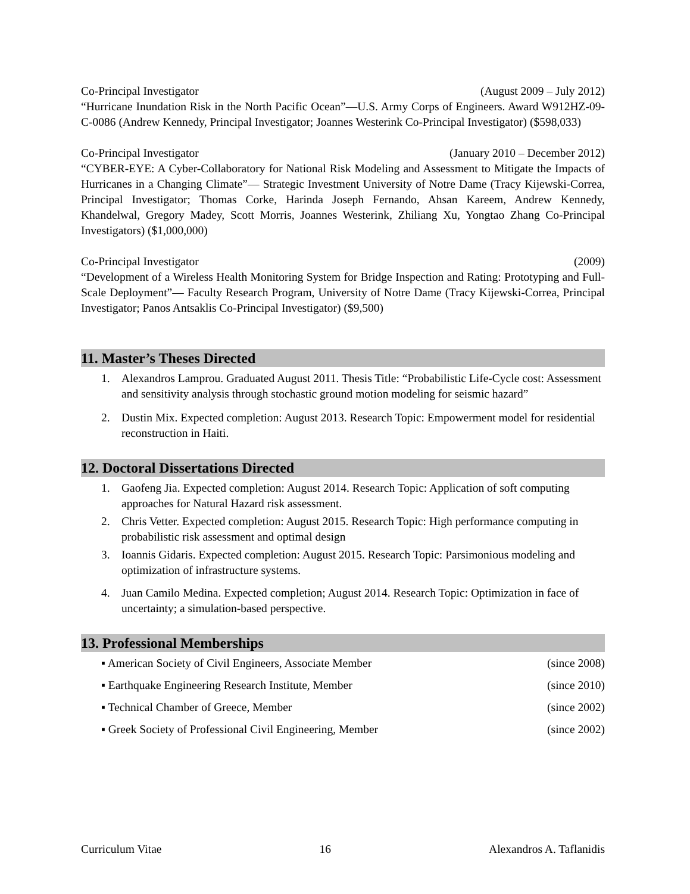Co-Principal Investigator (August 2009 – July 2012)
“Hurricane Inundation Risk in the North Pacific Ocean”—U.S. Army Corps of Engineers. Award W912HZ-09-C-0086 (Andrew Kennedy, Principal Investigator; Joannes Westerink Co-Principal Investigator) ($598,033)
Co-Principal Investigator (January 2010 – December 2012)
“CYBER-EYE: A Cyber-Collaboratory for National Risk Modeling and Assessment to Mitigate the Impacts of Hurricanes in a Changing Climate”— Strategic Investment University of Notre Dame (Tracy Kijewski-Correa, Principal Investigator; Thomas Corke, Harinda Joseph Fernando, Ahsan Kareem, Andrew Kennedy, Khandelwal, Gregory Madey, Scott Morris, Joannes Westerink, Zhiliang Xu, Yongtao Zhang Co-Principal Investigators) ($1,000,000)
Co-Principal Investigator (2009)
“Development of a Wireless Health Monitoring System for Bridge Inspection and Rating: Prototyping and Full-Scale Deployment”— Faculty Research Program, University of Notre Dame (Tracy Kijewski-Correa, Principal Investigator; Panos Antsaklis Co-Principal Investigator) ($9,500)
11. Master’s Theses Directed
1. Alexandros Lamprou. Graduated August 2011. Thesis Title: “Probabilistic Life-Cycle cost: Assessment and sensitivity analysis through stochastic ground motion modeling for seismic hazard”
2. Dustin Mix. Expected completion: August 2013. Research Topic: Empowerment model for residential reconstruction in Haiti.
12. Doctoral Dissertations Directed
1. Gaofeng Jia. Expected completion: August 2014. Research Topic: Application of soft computing approaches for Natural Hazard risk assessment.
2. Chris Vetter. Expected completion: August 2015. Research Topic: High performance computing in probabilistic risk assessment and optimal design
3. Ioannis Gidaris. Expected completion: August 2015. Research Topic: Parsimonious modeling and optimization of infrastructure systems.
4. Juan Camilo Medina. Expected completion; August 2014. Research Topic: Optimization in face of uncertainty; a simulation-based perspective.
13. Professional Memberships
▪ American Society of Civil Engineers, Associate Member (since 2008)
▪ Earthquake Engineering Research Institute, Member (since 2010)
▪ Technical Chamber of Greece, Member (since 2002)
▪ Greek Society of Professional Civil Engineering, Member (since 2002)
Curriculum Vitae 16 Alexandros A. Taflanidis